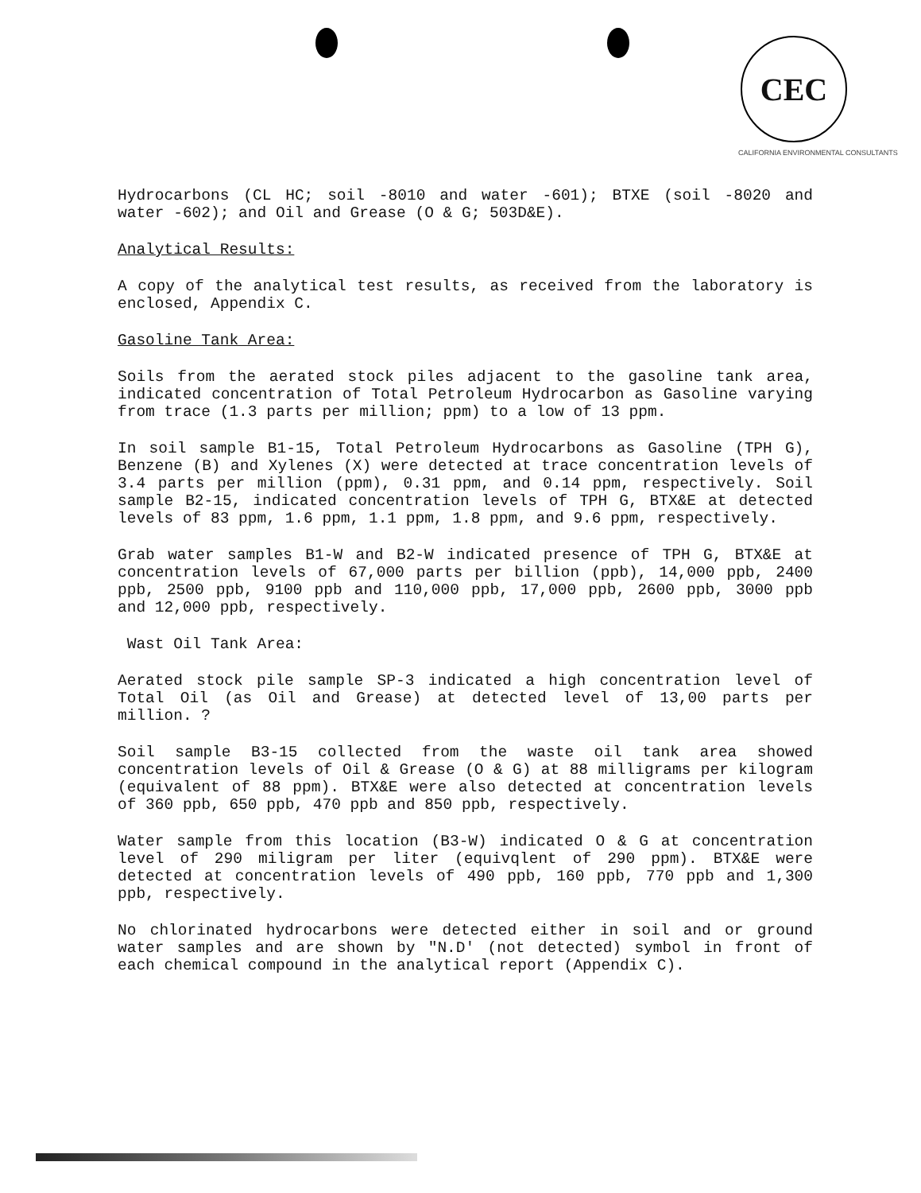CEC
CALIFORNIA ENVIRONMENTAL CONSULTANTS
Hydrocarbons (CL HC; soil -8010 and water -601); BTXE (soil -8020 and water -602); and Oil and Grease (O & G; 503D&E).
Analytical Results:
A copy of the analytical test results, as received from the laboratory is enclosed, Appendix C.
Gasoline Tank Area:
Soils from the aerated stock piles adjacent to the gasoline tank area, indicated concentration of Total Petroleum Hydrocarbon as Gasoline varying from trace (1.3 parts per million; ppm) to a low of 13 ppm.
In soil sample B1-15, Total Petroleum Hydrocarbons as Gasoline (TPH G), Benzene (B) and Xylenes (X) were detected at trace concentration levels of 3.4 parts per million (ppm), 0.31 ppm, and 0.14 ppm, respectively. Soil sample B2-15, indicated concentration levels of TPH G, BTX&E at detected levels of 83 ppm, 1.6 ppm, 1.1 ppm, 1.8 ppm, and 9.6 ppm, respectively.
Grab water samples B1-W and B2-W indicated presence of TPH G, BTX&E at concentration levels of 67,000 parts per billion (ppb), 14,000 ppb, 2400 ppb, 2500 ppb, 9100 ppb and 110,000 ppb, 17,000 ppb, 2600 ppb, 3000 ppb and 12,000 ppb, respectively.
Wast Oil Tank Area:
Aerated stock pile sample SP-3 indicated a high concentration level of Total Oil (as Oil and Grease) at detected level of 13,00 parts per million. ?
Soil sample B3-15 collected from the waste oil tank area showed concentration levels of Oil & Grease (O & G) at 88 milligrams per kilogram (equivalent of 88 ppm). BTX&E were also detected at concentration levels of 360 ppb, 650 ppb, 470 ppb and 850 ppb, respectively.
Water sample from this location (B3-W) indicated O & G at concentration level of 290 miligram per liter (equivqlent of 290 ppm). BTX&E were detected at concentration levels of 490 ppb, 160 ppb, 770 ppb and 1,300 ppb, respectively.
No chlorinated hydrocarbons were detected either in soil and or ground water samples and are shown by "N.D' (not detected) symbol in front of each chemical compound in the analytical report (Appendix C).